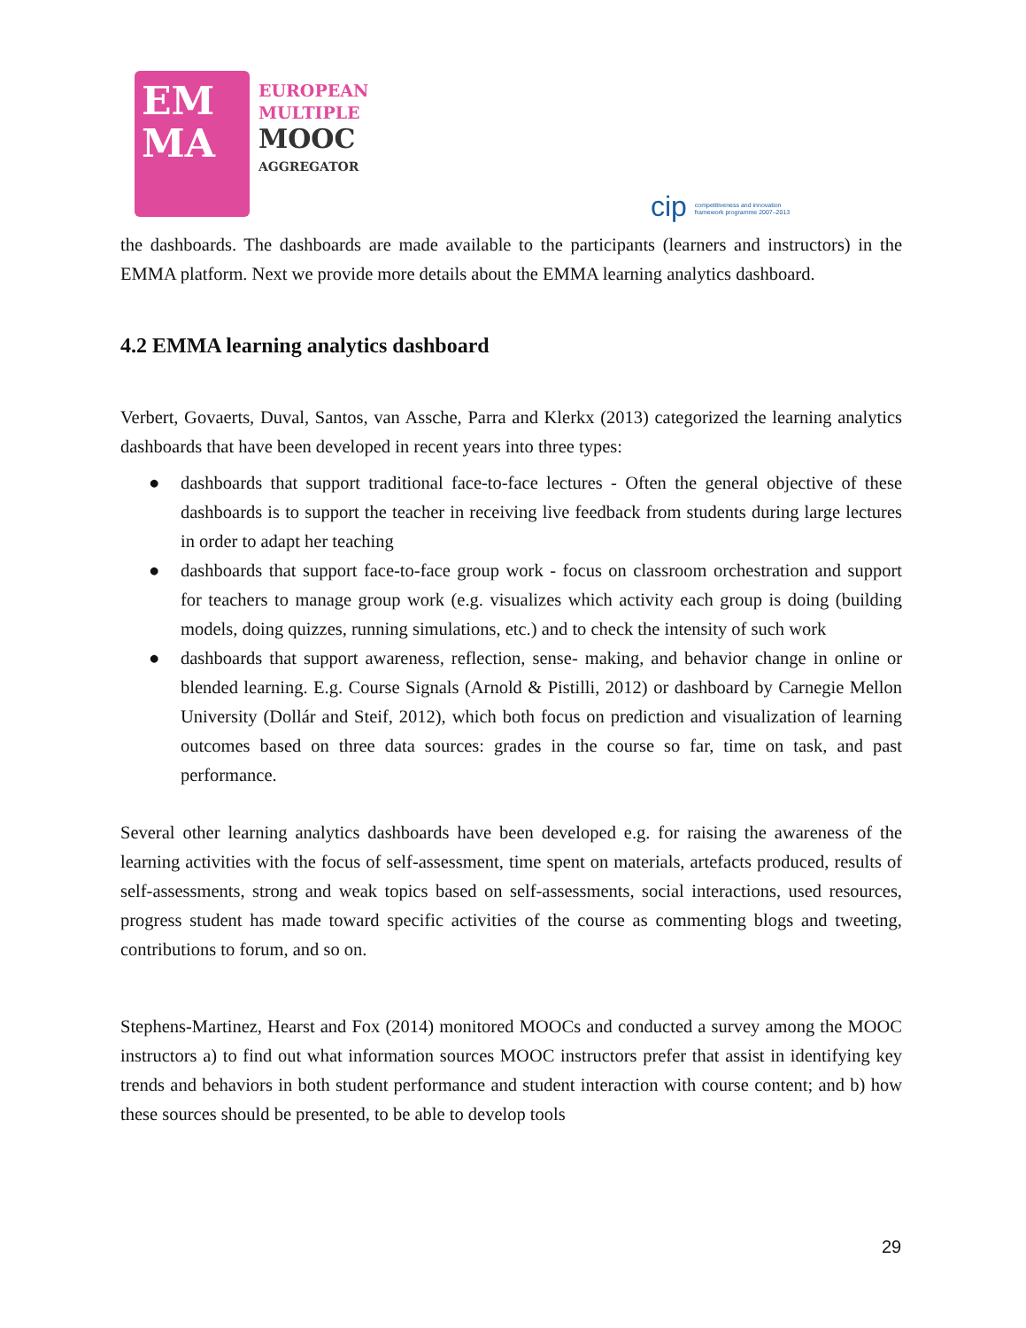EM
MA
EUROPEAN
MULTIPLE
MOOC
AGGREGATOR
cip competitiveness and innovation framework programme 2007–2013
the dashboards. The dashboards are made available to the participants (learners and instructors) in the EMMA platform. Next we provide more details about the EMMA learning analytics dashboard.
4.2 EMMA learning analytics dashboard
Verbert, Govaerts, Duval, Santos, van Assche, Parra and Klerkx (2013) categorized the learning analytics dashboards that have been developed in recent years into three types:
● dashboards that support traditional face-to-face lectures - Often the general objective of these dashboards is to support the teacher in receiving live feedback from students during large lectures in order to adapt her teaching
● dashboards that support face-to-face group work - focus on classroom orchestration and support for teachers to manage group work (e.g. visualizes which activity each group is doing (building models, doing quizzes, running simulations, etc.) and to check the intensity of such work
● dashboards that support awareness, reflection, sense- making, and behavior change in online or blended learning. E.g. Course Signals (Arnold & Pistilli, 2012) or dashboard by Carnegie Mellon University (Dollár and Steif, 2012), which both focus on prediction and visualization of learning outcomes based on three data sources: grades in the course so far, time on task, and past performance.
Several other learning analytics dashboards have been developed e.g. for raising the awareness of the learning activities with the focus of self-assessment, time spent on materials, artefacts produced, results of self-assessments, strong and weak topics based on self-assessments, social interactions, used resources, progress student has made toward specific activities of the course as commenting blogs and tweeting, contributions to forum, and so on.
Stephens-Martinez, Hearst and Fox (2014) monitored MOOCs and conducted a survey among the MOOC instructors a) to find out what information sources MOOC instructors prefer that assist in identifying key trends and behaviors in both student performance and student interaction with course content; and b) how these sources should be presented, to be able to develop tools
29